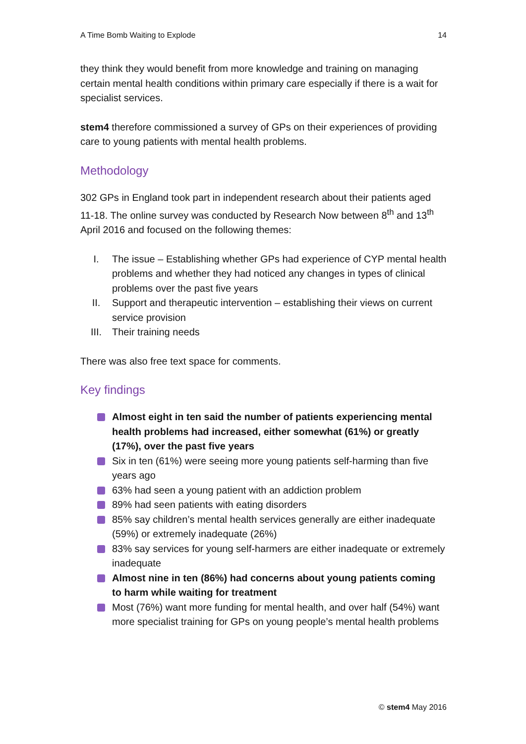A Time Bomb Waiting to Explode 14
they think they would benefit from more knowledge and training on managing certain mental health conditions within primary care especially if there is a wait for specialist services.
stem4 therefore commissioned a survey of GPs on their experiences of providing care to young patients with mental health problems.
Methodology
302 GPs in England took part in independent research about their patients aged 11-18. The online survey was conducted by Research Now between 8<sup>th</sup> and 13<sup>th</sup> April 2016 and focused on the following themes:
I. The issue – Establishing whether GPs had experience of CYP mental health problems and whether they had noticed any changes in types of clinical problems over the past five years
II. Support and therapeutic intervention – establishing their views on current service provision
III. Their training needs
There was also free text space for comments.
Key findings
Almost eight in ten said the number of patients experiencing mental health problems had increased, either somewhat (61%) or greatly (17%), over the past five years
Six in ten (61%) were seeing more young patients self-harming than five years ago
63% had seen a young patient with an addiction problem
89% had seen patients with eating disorders
85% say children’s mental health services generally are either inadequate (59%) or extremely inadequate (26%)
83% say services for young self-harmers are either inadequate or extremely inadequate
Almost nine in ten (86%) had concerns about young patients coming to harm while waiting for treatment
Most (76%) want more funding for mental health, and over half (54%) want more specialist training for GPs on young people’s mental health problems
© stem4 May 2016